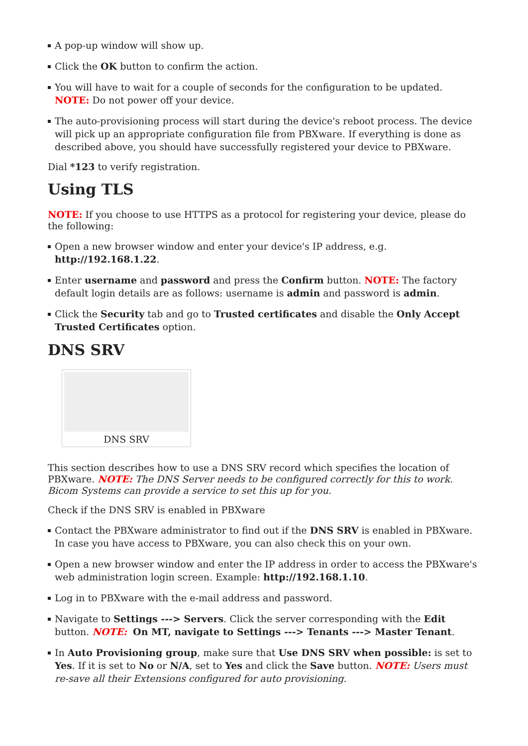A pop-up window will show up.
Click the OK button to confirm the action.
You will have to wait for a couple of seconds for the configuration to be updated. NOTE: Do not power off your device.
The auto-provisioning process will start during the device's reboot process. The device will pick up an appropriate configuration file from PBXware. If everything is done as described above, you should have successfully registered your device to PBXware.
Dial *123 to verify registration.
Using TLS
NOTE: If you choose to use HTTPS as a protocol for registering your device, please do the following:
Open a new browser window and enter your device's IP address, e.g. http://192.168.1.22.
Enter username and password and press the Confirm button. NOTE: The factory default login details are as follows: username is admin and password is admin.
Click the Security tab and go to Trusted certificates and disable the Only Accept Trusted Certificates option.
DNS SRV
DNS SRV
This section describes how to use a DNS SRV record which specifies the location of PBXware. NOTE: The DNS Server needs to be configured correctly for this to work. Bicom Systems can provide a service to set this up for you.
Check if the DNS SRV is enabled in PBXware
Contact the PBXware administrator to find out if the DNS SRV is enabled in PBXware. In case you have access to PBXware, you can also check this on your own.
Open a new browser window and enter the IP address in order to access the PBXware's web administration login screen. Example: http://192.168.1.10.
Log in to PBXware with the e-mail address and password.
Navigate to Settings ---> Servers. Click the server corresponding with the Edit button. NOTE: On MT, navigate to Settings ---> Tenants ---> Master Tenant.
In Auto Provisioning group, make sure that Use DNS SRV when possible: is set to Yes. If it is set to No or N/A, set to Yes and click the Save button. NOTE: Users must re-save all their Extensions configured for auto provisioning.